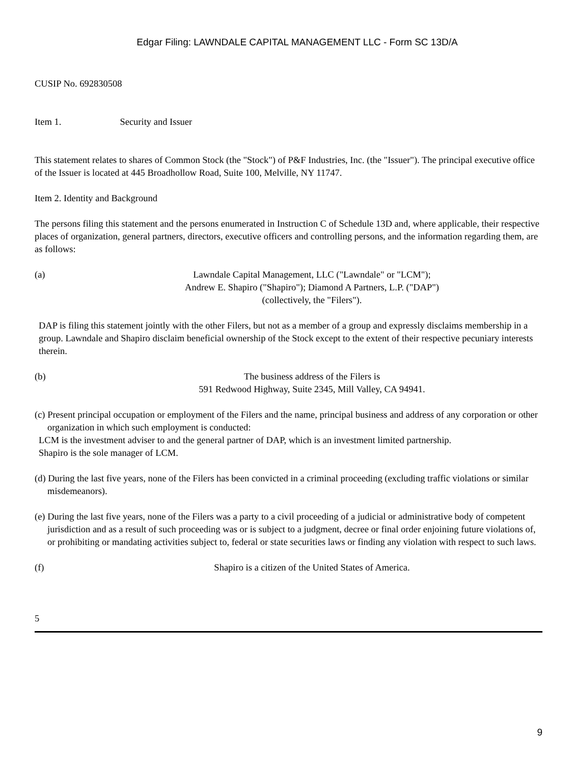Edgar Filing: LAWNDALE CAPITAL MANAGEMENT LLC - Form SC 13D/A
CUSIP No. 692830508
Item 1. Security and Issuer
This statement relates to shares of Common Stock (the "Stock") of P&F Industries, Inc. (the "Issuer"). The principal executive office of the Issuer is located at 445 Broadhollow Road, Suite 100, Melville, NY 11747.
Item 2. Identity and Background
The persons filing this statement and the persons enumerated in Instruction C of Schedule 13D and, where applicable, their respective places of organization, general partners, directors, executive officers and controlling persons, and the information regarding them, are as follows:
(a) Lawndale Capital Management, LLC ("Lawndale" or "LCM");
Andrew E. Shapiro ("Shapiro"); Diamond A Partners, L.P. ("DAP")
(collectively, the "Filers").
DAP is filing this statement jointly with the other Filers, but not as a member of a group and expressly disclaims membership in a group. Lawndale and Shapiro disclaim beneficial ownership of the Stock except to the extent of their respective pecuniary interests therein.
(b) The business address of the Filers is
591 Redwood Highway, Suite 2345, Mill Valley, CA 94941.
(c) Present principal occupation or employment of the Filers and the name, principal business and address of any corporation or other organization in which such employment is conducted:
LCM is the investment adviser to and the general partner of DAP, which is an investment limited partnership. Shapiro is the sole manager of LCM.
(d) During the last five years, none of the Filers has been convicted in a criminal proceeding (excluding traffic violations or similar misdemeanors).
(e) During the last five years, none of the Filers was a party to a civil proceeding of a judicial or administrative body of competent jurisdiction and as a result of such proceeding was or is subject to a judgment, decree or final order enjoining future violations of, or prohibiting or mandating activities subject to, federal or state securities laws or finding any violation with respect to such laws.
(f) Shapiro is a citizen of the United States of America.
5
9